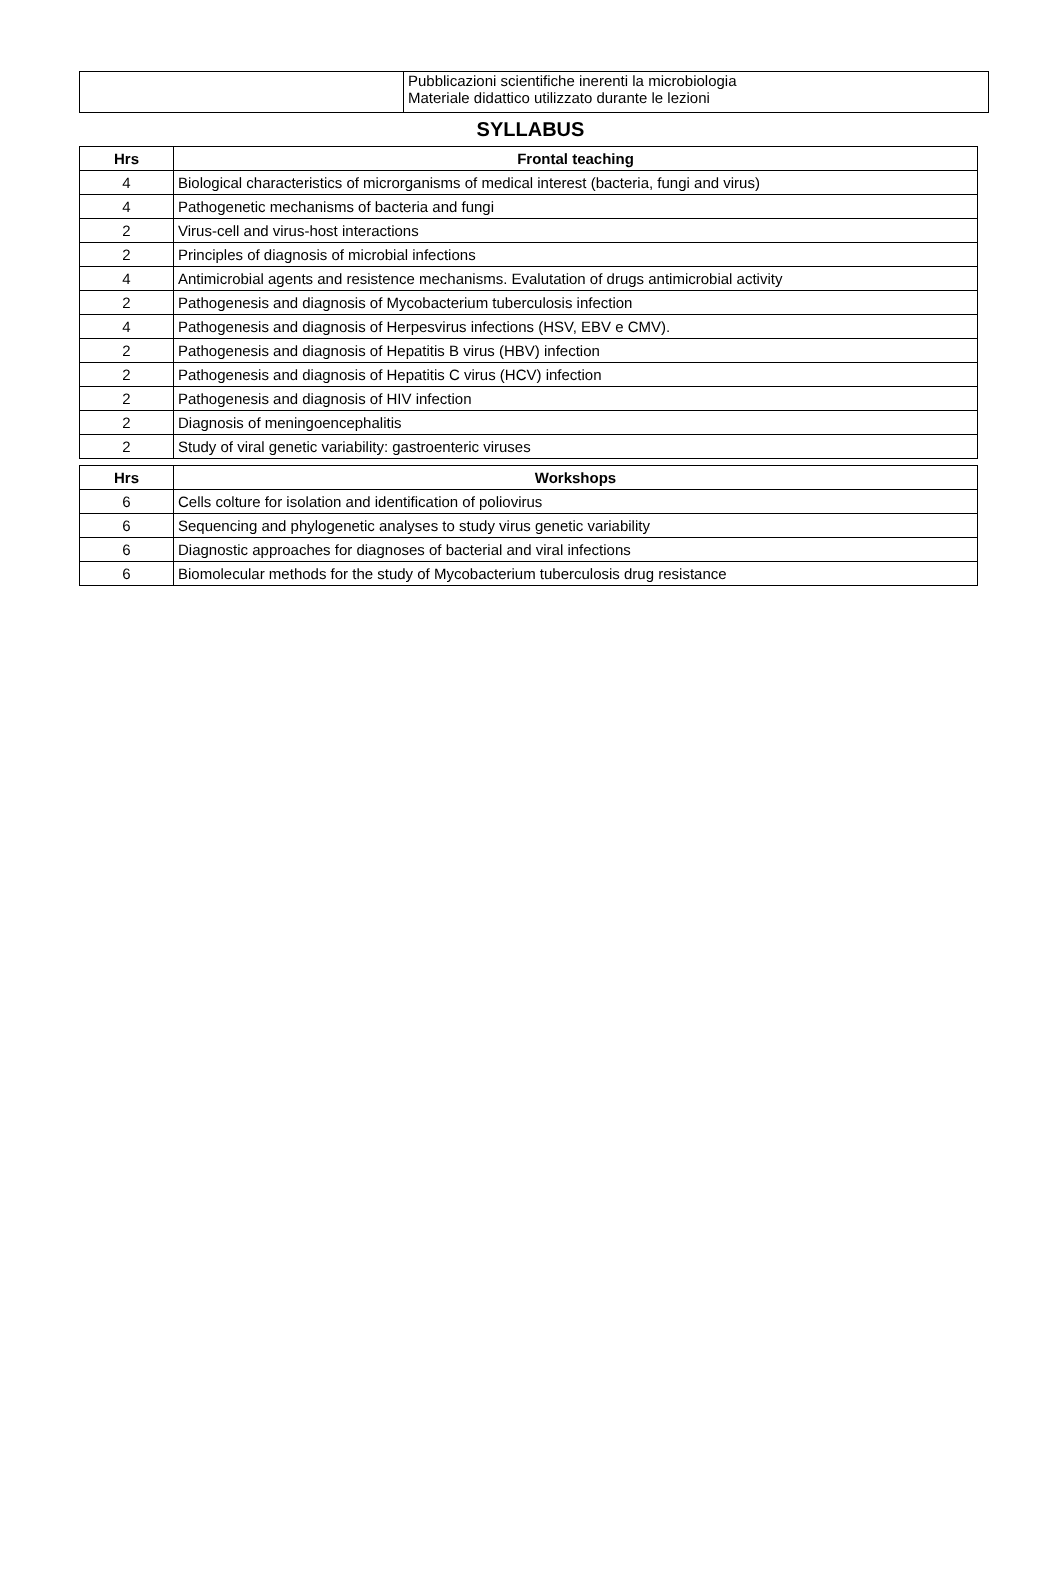| | Pubblicazioni scientifiche inerenti la microbiologia Materiale didattico utilizzato durante le lezioni |
SYLLABUS
| Hrs | Frontal teaching |
| --- | --- |
| 4 | Biological characteristics of microrganisms of medical interest (bacteria, fungi and virus) |
| 4 | Pathogenetic mechanisms of bacteria and fungi |
| 2 | Virus-cell and virus-host interactions |
| 2 | Principles of diagnosis of microbial infections |
| 4 | Antimicrobial agents and resistence mechanisms. Evalutation of drugs antimicrobial activity |
| 2 | Pathogenesis and diagnosis of Mycobacterium tuberculosis infection |
| 4 | Pathogenesis and diagnosis of Herpesvirus infections (HSV, EBV e CMV). |
| 2 | Pathogenesis and diagnosis of Hepatitis B virus (HBV) infection |
| 2 | Pathogenesis and diagnosis of Hepatitis C virus (HCV) infection |
| 2 | Pathogenesis and diagnosis of HIV infection |
| 2 | Diagnosis of meningoencephalitis |
| 2 | Study of viral genetic variability: gastroenteric viruses |
| Hrs | Workshops |
| --- | --- |
| 6 | Cells colture for isolation and identification of poliovirus |
| 6 | Sequencing and phylogenetic analyses to study virus genetic variability |
| 6 | Diagnostic approaches for diagnoses of bacterial and viral infections |
| 6 | Biomolecular methods for the study of Mycobacterium tuberculosis drug resistance |